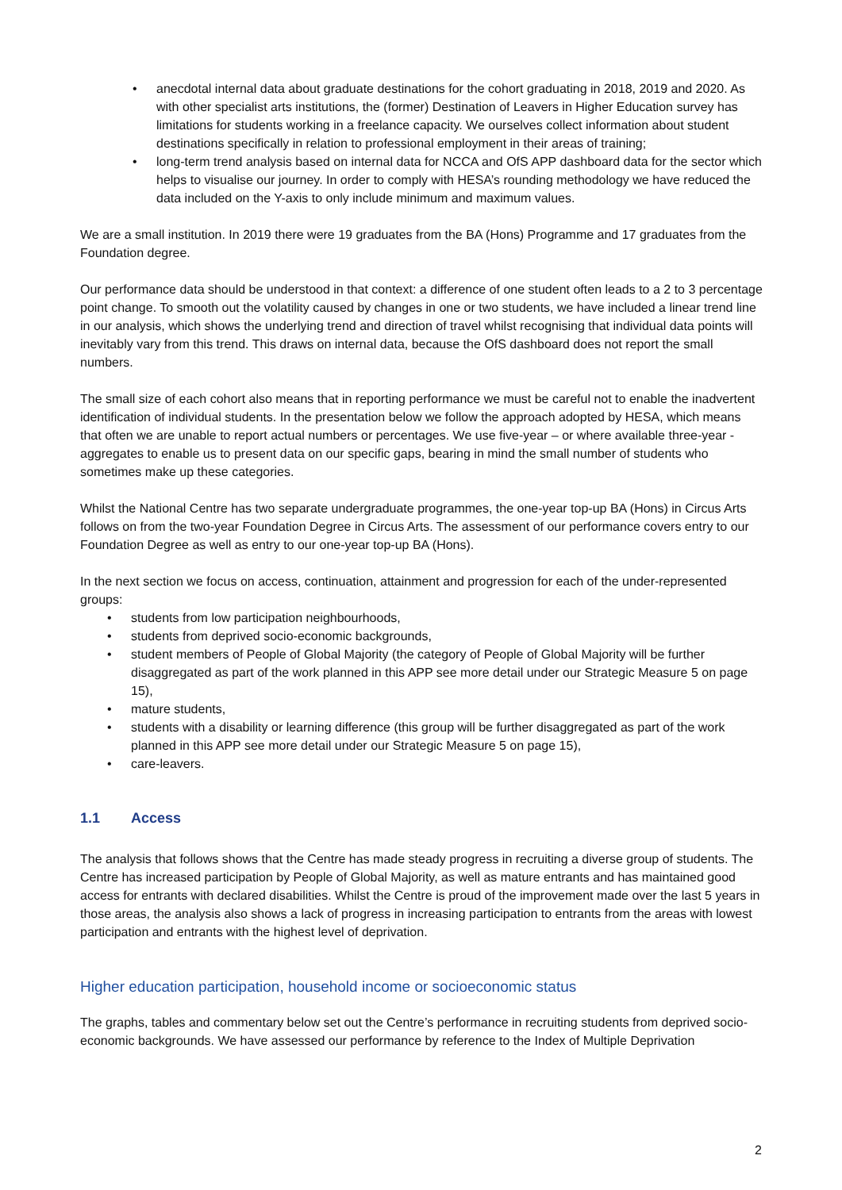• anecdotal internal data about graduate destinations for the cohort graduating in 2018, 2019 and 2020. As with other specialist arts institutions, the (former) Destination of Leavers in Higher Education survey has limitations for students working in a freelance capacity. We ourselves collect information about student destinations specifically in relation to professional employment in their areas of training;
• long-term trend analysis based on internal data for NCCA and OfS APP dashboard data for the sector which helps to visualise our journey. In order to comply with HESA’s rounding methodology we have reduced the data included on the Y-axis to only include minimum and maximum values.
We are a small institution. In 2019 there were 19 graduates from the BA (Hons) Programme and 17 graduates from the Foundation degree.
Our performance data should be understood in that context: a difference of one student often leads to a 2 to 3 percentage point change. To smooth out the volatility caused by changes in one or two students, we have included a linear trend line in our analysis, which shows the underlying trend and direction of travel whilst recognising that individual data points will inevitably vary from this trend. This draws on internal data, because the OfS dashboard does not report the small numbers.
The small size of each cohort also means that in reporting performance we must be careful not to enable the inadvertent identification of individual students. In the presentation below we follow the approach adopted by HESA, which means that often we are unable to report actual numbers or percentages. We use five-year – or where available three-year - aggregates to enable us to present data on our specific gaps, bearing in mind the small number of students who sometimes make up these categories.
Whilst the National Centre has two separate undergraduate programmes, the one-year top-up BA (Hons) in Circus Arts follows on from the two-year Foundation Degree in Circus Arts. The assessment of our performance covers entry to our Foundation Degree as well as entry to our one-year top-up BA (Hons).
In the next section we focus on access, continuation, attainment and progression for each of the under-represented groups:
• students from low participation neighbourhoods,
• students from deprived socio-economic backgrounds,
• student members of People of Global Majority (the category of People of Global Majority will be further disaggregated as part of the work planned in this APP see more detail under our Strategic Measure 5 on page 15),
• mature students,
• students with a disability or learning difference (this group will be further disaggregated as part of the work planned in this APP see more detail under our Strategic Measure 5 on page 15),
• care-leavers.
1.1 Access
The analysis that follows shows that the Centre has made steady progress in recruiting a diverse group of students. The Centre has increased participation by People of Global Majority, as well as mature entrants and has maintained good access for entrants with declared disabilities. Whilst the Centre is proud of the improvement made over the last 5 years in those areas, the analysis also shows a lack of progress in increasing participation to entrants from the areas with lowest participation and entrants with the highest level of deprivation.
Higher education participation, household income or socioeconomic status
The graphs, tables and commentary below set out the Centre’s performance in recruiting students from deprived socio-economic backgrounds. We have assessed our performance by reference to the Index of Multiple Deprivation
2